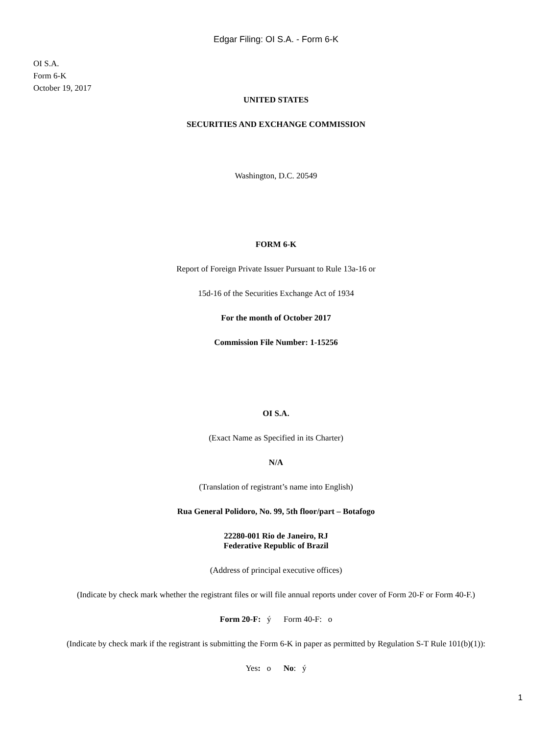Edgar Filing: OI S.A. - Form 6-K
OI S.A.
Form 6-K
October 19, 2017
UNITED STATES
SECURITIES AND EXCHANGE COMMISSION
Washington, D.C. 20549
FORM 6-K
Report of Foreign Private Issuer Pursuant to Rule 13a-16 or
15d-16 of the Securities Exchange Act of 1934
For the month of October 2017
Commission File Number: 1-15256
OI S.A.
(Exact Name as Specified in its Charter)
N/A
(Translation of registrant’s name into English)
Rua General Polidoro, No. 99, 5th floor/part – Botafogo
22280-001 Rio de Janeiro, RJ
Federative Republic of Brazil
(Address of principal executive offices)
(Indicate by check mark whether the registrant files or will file annual reports under cover of Form 20-F or Form 40-F.)
Form 20-F: ý Form 40-F: o
(Indicate by check mark if the registrant is submitting the Form 6-K in paper as permitted by Regulation S-T Rule 101(b)(1)):
Yes: o No: ý
1